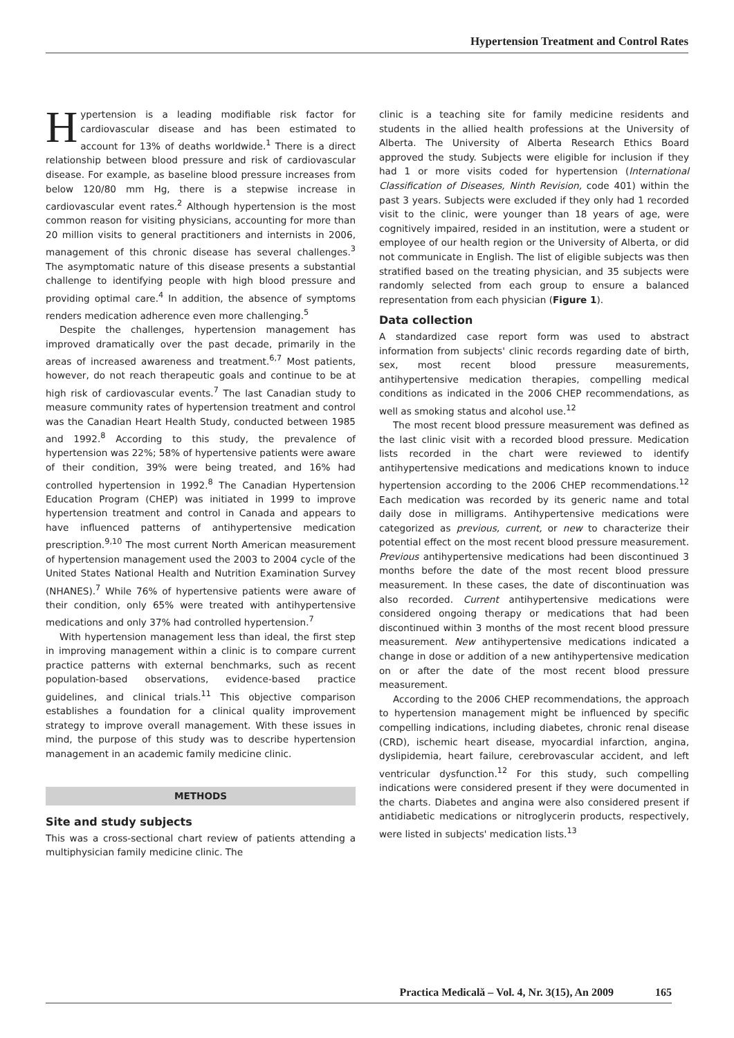Hypertension Treatment and Control Rates
Hypertension is a leading modifiable risk factor for cardiovascular disease and has been estimated to account for 13% of deaths worldwide.<sup>1</sup> There is a direct relationship between blood pressure and risk of cardiovascular disease. For example, as baseline blood pressure increases from below 120/80 mm Hg, there is a stepwise increase in cardiovascular event rates.<sup>2</sup> Although hypertension is the most common reason for visiting physicians, accounting for more than 20 million visits to general practitioners and internists in 2006, management of this chronic disease has several challenges.<sup>3</sup> The asymptomatic nature of this disease presents a substantial challenge to identifying people with high blood pressure and providing optimal care.<sup>4</sup> In addition, the absence of symptoms renders medication adherence even more challenging.<sup>5</sup>
Despite the challenges, hypertension management has improved dramatically over the past decade, primarily in the areas of increased awareness and treatment.<sup>6,7</sup> Most patients, however, do not reach therapeutic goals and continue to be at high risk of cardiovascular events.<sup>7</sup> The last Canadian study to measure community rates of hypertension treatment and control was the Canadian Heart Health Study, conducted between 1985 and 1992.<sup>8</sup> According to this study, the prevalence of hypertension was 22%; 58% of hypertensive patients were aware of their condition, 39% were being treated, and 16% had controlled hypertension in 1992.<sup>8</sup> The Canadian Hypertension Education Program (CHEP) was initiated in 1999 to improve hypertension treatment and control in Canada and appears to have influenced patterns of antihypertensive medication prescription.<sup>9,10</sup> The most current North American measurement of hypertension management used the 2003 to 2004 cycle of the United States National Health and Nutrition Examination Survey (NHANES).<sup>7</sup> While 76% of hypertensive patients were aware of their condition, only 65% were treated with antihypertensive medications and only 37% had controlled hypertension.<sup>7</sup>
With hypertension management less than ideal, the first step in improving management within a clinic is to compare current practice patterns with external benchmarks, such as recent population-based observations, evidence-based practice guidelines, and clinical trials.<sup>11</sup> This objective comparison establishes a foundation for a clinical quality improvement strategy to improve overall management. With these issues in mind, the purpose of this study was to describe hypertension management in an academic family medicine clinic.
METHODS
Site and study subjects
This was a cross-sectional chart review of patients attending a multiphysician family medicine clinic. The
clinic is a teaching site for family medicine residents and students in the allied health professions at the University of Alberta. The University of Alberta Research Ethics Board approved the study. Subjects were eligible for inclusion if they had 1 or more visits coded for hypertension (International Classification of Diseases, Ninth Revision, code 401) within the past 3 years. Subjects were excluded if they only had 1 recorded visit to the clinic, were younger than 18 years of age, were cognitively impaired, resided in an institution, were a student or employee of our health region or the University of Alberta, or did not communicate in English. The list of eligible subjects was then stratified based on the treating physician, and 35 subjects were randomly selected from each group to ensure a balanced representation from each physician (Figure 1).
Data collection
A standardized case report form was used to abstract information from subjects' clinic records regarding date of birth, sex, most recent blood pressure measurements, antihypertensive medication therapies, compelling medical conditions as indicated in the 2006 CHEP recommendations, as well as smoking status and alcohol use.<sup>12</sup>
The most recent blood pressure measurement was defined as the last clinic visit with a recorded blood pressure. Medication lists recorded in the chart were reviewed to identify antihypertensive medications and medications known to induce hypertension according to the 2006 CHEP recommendations.<sup>12</sup> Each medication was recorded by its generic name and total daily dose in milligrams. Antihypertensive medications were categorized as previous, current, or new to characterize their potential effect on the most recent blood pressure measurement. Previous antihypertensive medications had been discontinued 3 months before the date of the most recent blood pressure measurement. In these cases, the date of discontinuation was also recorded. Current antihypertensive medications were considered ongoing therapy or medications that had been discontinued within 3 months of the most recent blood pressure measurement. New antihypertensive medications indicated a change in dose or addition of a new antihypertensive medication on or after the date of the most recent blood pressure measurement.
According to the 2006 CHEP recommendations, the approach to hypertension management might be influenced by specific compelling indications, including diabetes, chronic renal disease (CRD), ischemic heart disease, myocardial infarction, angina, dyslipidemia, heart failure, cerebrovascular accident, and left ventricular dysfunction.<sup>12</sup> For this study, such compelling indications were considered present if they were documented in the charts. Diabetes and angina were also considered present if antidiabetic medications or nitroglycerin products, respectively, were listed in subjects' medication lists.<sup>13</sup>
Practica Medicală – Vol. 4, Nr. 3(15), An 2009 165